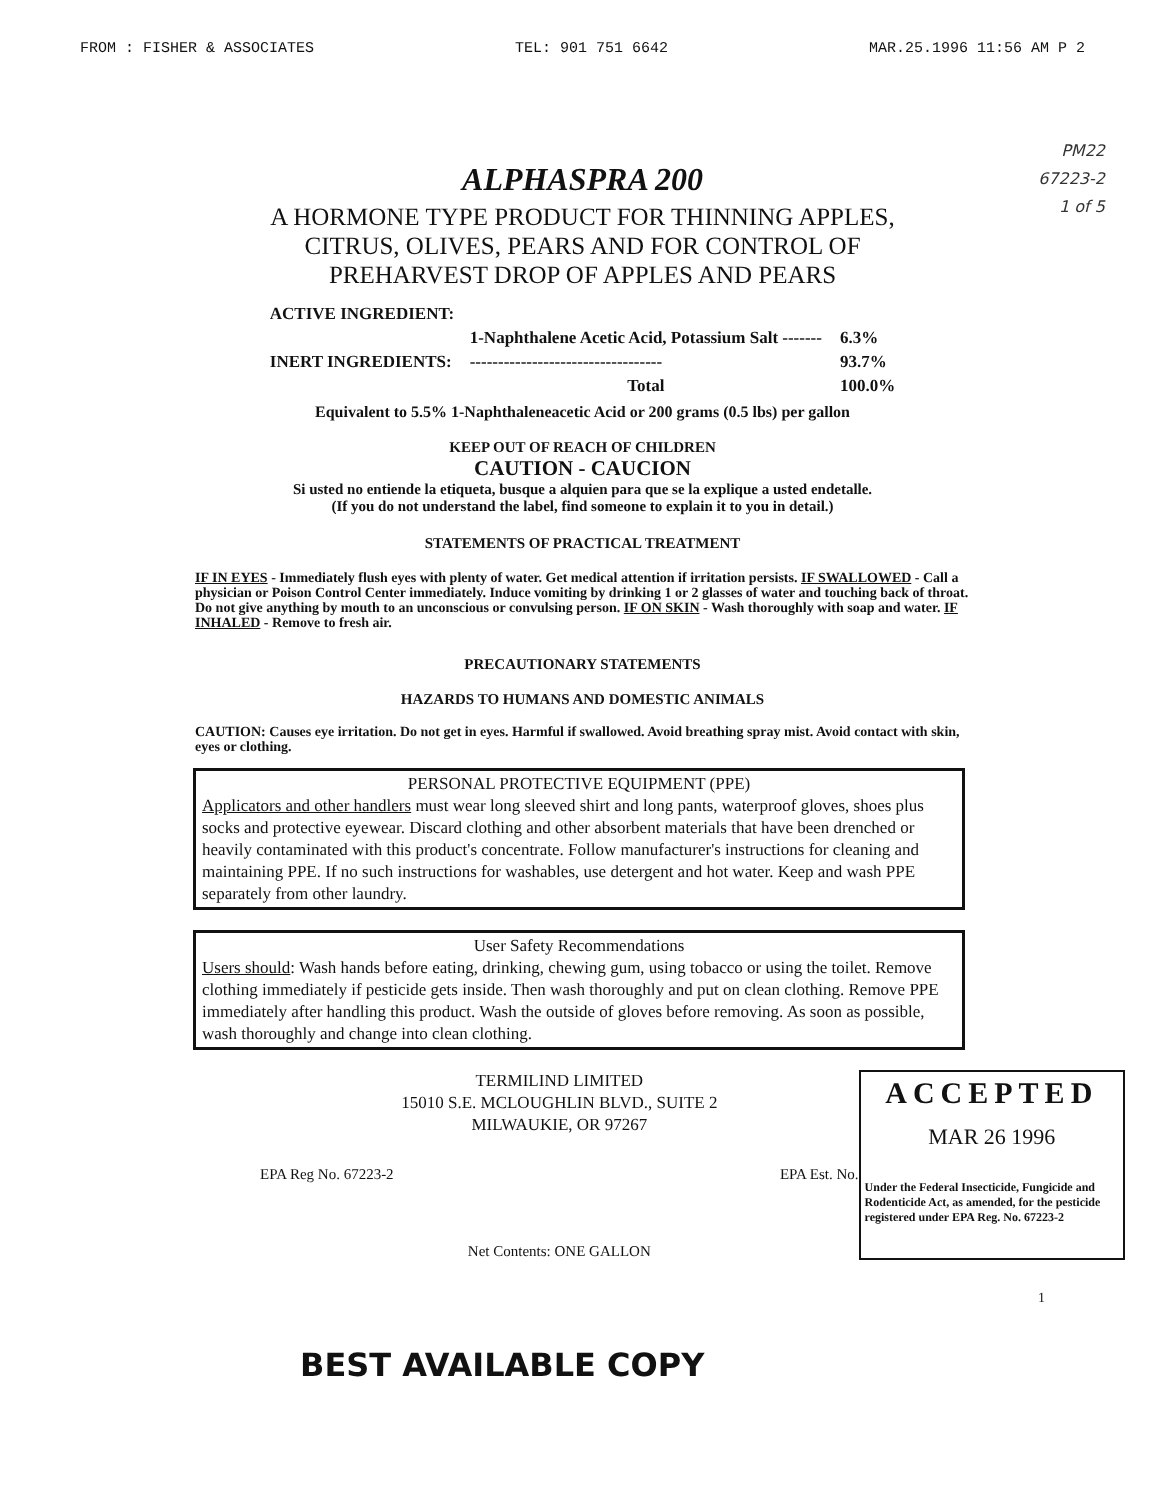FROM : FISHER & ASSOCIATES TEL: 901 751 6642 MAR.25.1996 11:56 AM P 2
PM22
67223-2
1 of 5
ALPHASPRA 200
A HORMONE TYPE PRODUCT FOR THINNING APPLES,
CITRUS, OLIVES, PEARS AND FOR CONTROL OF
PREHARVEST DROP OF APPLES AND PEARS
| ACTIVE INGREDIENT: | | |
| | 1-Naphthalene Acetic Acid, Potassium Salt ------- | 6.3% |
| INERT INGREDIENTS: | ---------------------------------- | 93.7% |
| | Total | 100.0% |
Equivalent to 5.5% 1-Naphthaleneacetic Acid or 200 grams (0.5 lbs) per gallon
KEEP OUT OF REACH OF CHILDREN
CAUTION - CAUCION
Si usted no entiende la etiqueta, busque a alquien para que se la explique a usted endetalle.
(If you do not understand the label, find someone to explain it to you in detail.)
STATEMENTS OF PRACTICAL TREATMENT
IF IN EYES - Immediately flush eyes with plenty of water. Get medical attention if irritation persists. IF SWALLOWED - Call a physician or Poison Control Center immediately. Induce vomiting by drinking 1 or 2 glasses of water and touching back of throat. Do not give anything by mouth to an unconscious or convulsing person. IF ON SKIN - Wash thoroughly with soap and water. IF INHALED - Remove to fresh air.
PRECAUTIONARY STATEMENTS
HAZARDS TO HUMANS AND DOMESTIC ANIMALS
CAUTION: Causes eye irritation. Do not get in eyes. Harmful if swallowed. Avoid breathing spray mist. Avoid contact with skin, eyes or clothing.
PERSONAL PROTECTIVE EQUIPMENT (PPE)
Applicators and other handlers must wear long sleeved shirt and long pants, waterproof gloves, shoes plus socks and protective eyewear. Discard clothing and other absorbent materials that have been drenched or heavily contaminated with this product's concentrate. Follow manufacturer's instructions for cleaning and maintaining PPE. If no such instructions for washables, use detergent and hot water. Keep and wash PPE separately from other laundry.
User Safety Recommendations
Users should: Wash hands before eating, drinking, chewing gum, using tobacco or using the toilet. Remove clothing immediately if pesticide gets inside. Then wash thoroughly and put on clean clothing. Remove PPE immediately after handling this product. Wash the outside of gloves before removing. As soon as possible, wash thoroughly and change into clean clothing.
TERMILIND LIMITED
15010 S.E. MCLOUGHLIN BLVD., SUITE 2
MILWAUKIE, OR 97267
EPA Reg No. 67223-2 EPA Est. No.
Net Contents: ONE GALLON
ACCEPTED
MAR 26 1996
Under the Federal Insecticide, Fungicide and Rodenticide Act, as amended, for the pesticide registered under EPA Reg. No. 67223-2
1
BEST AVAILABLE COPY